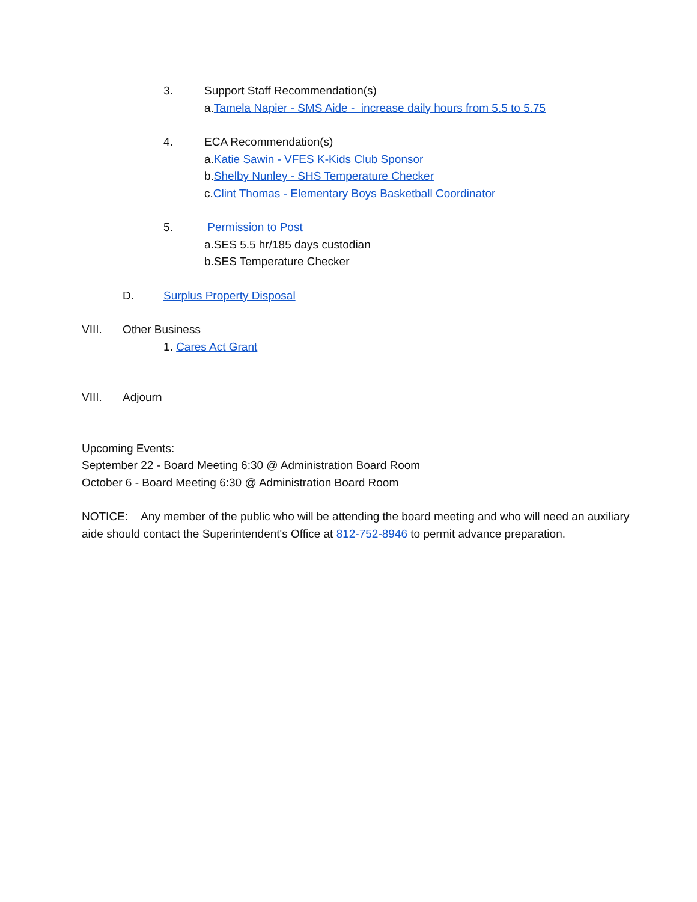3. Support Staff Recommendation(s)
a.Tamela Napier - SMS Aide - increase daily hours from 5.5 to 5.75
4. ECA Recommendation(s)
a.Katie Sawin - VFES K-Kids Club Sponsor
b.Shelby Nunley - SHS Temperature Checker
c.Clint Thomas - Elementary Boys Basketball Coordinator
5. Permission to Post
a.SES 5.5 hr/185 days custodian
b.SES Temperature Checker
D. Surplus Property Disposal
VIII. Other Business
1. Cares Act Grant
VIII. Adjourn
Upcoming Events:
September 22 - Board Meeting 6:30 @ Administration Board Room
October 6 - Board Meeting 6:30 @ Administration Board Room
NOTICE: Any member of the public who will be attending the board meeting and who will need an auxiliary aide should contact the Superintendent's Office at 812-752-8946 to permit advance preparation.